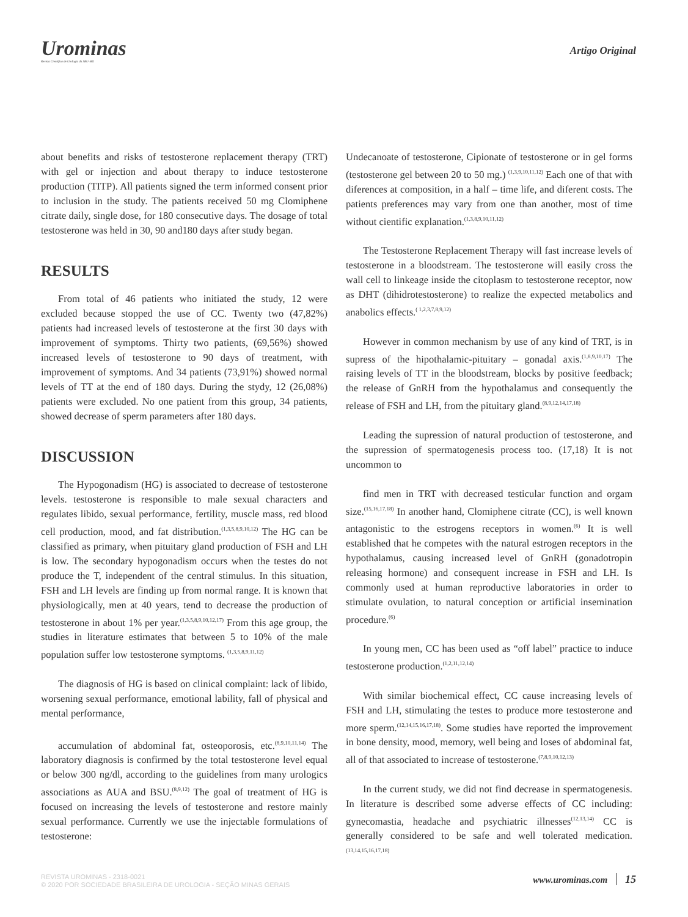Urominas
Revista Científica de Urologia da SBU-MG
Artigo Original
about benefits and risks of testosterone replacement therapy (TRT) with gel or injection and about therapy to induce testosterone production (TITP). All patients signed the term informed consent prior to inclusion in the study. The patients received 50 mg Clomiphene citrate daily, single dose, for 180 consecutive days. The dosage of total testosterone was held in 30, 90 and180 days after study began.
RESULTS
From total of 46 patients who initiated the study, 12 were excluded because stopped the use of CC. Twenty two (47,82%) patients had increased levels of testosterone at the first 30 days with improvement of symptoms. Thirty two patients, (69,56%) showed increased levels of testosterone to 90 days of treatment, with improvement of symptoms. And 34 patients (73,91%) showed normal levels of TT at the end of 180 days. During the stydy, 12 (26,08%) patients were excluded. No one patient from this group, 34 patients, showed decrease of sperm parameters after 180 days.
DISCUSSION
The Hypogonadism (HG) is associated to decrease of testosterone levels. testosterone is responsible to male sexual characters and regulates libido, sexual performance, fertility, muscle mass, red blood cell production, mood, and fat distribution.<sup>(1,3,5,8,9,10,12)</sup> The HG can be classified as primary, when pituitary gland production of FSH and LH is low. The secondary hypogonadism occurs when the testes do not produce the T, independent of the central stimulus. In this situation, FSH and LH levels are finding up from normal range. It is known that physiologically, men at 40 years, tend to decrease the production of testosterone in about 1% per year.<sup>(1,3,5,8,9,10,12,17)</sup> From this age group, the studies in literature estimates that between 5 to 10% of the male population suffer low testosterone symptoms. <sup>(1,3,5,8,9,11,12)</sup>
The diagnosis of HG is based on clinical complaint: lack of libido, worsening sexual performance, emotional lability, fall of physical and mental performance,
accumulation of abdominal fat, osteoporosis, etc.<sup>(8,9,10,11,14)</sup> The laboratory diagnosis is confirmed by the total testosterone level equal or below 300 ng/dl, according to the guidelines from many urologics associations as AUA and BSU.<sup>(8,9,12)</sup> The goal of treatment of HG is focused on increasing the levels of testosterone and restore mainly sexual performance. Currently we use the injectable formulations of testosterone:
Undecanoate of testosterone, Cipionate of testosterone or in gel forms (testosterone gel between 20 to 50 mg.) <sup>(1,3,9,10,11,12)</sup> Each one of that with diferences at composition, in a half – time life, and diferent costs. The patients preferences may vary from one than another, most of time without cientific explanation.<sup>(1,3,8,9,10,11,12)</sup>
The Testosterone Replacement Therapy will fast increase levels of testosterone in a bloodstream. The testosterone will easily cross the wall cell to linkeage inside the citoplasm to testosterone receptor, now as DHT (dihidrotestosterone) to realize the expected metabolics and anabolics effects.<sup>( 1,2,3,7,8,9,12)</sup>
However in common mechanism by use of any kind of TRT, is in supress of the hipothalamic-pituitary – gonadal axis.<sup>(1,8,9,10,17)</sup> The raising levels of TT in the bloodstream, blocks by positive feedback; the release of GnRH from the hypothalamus and consequently the release of FSH and LH, from the pituitary gland.<sup>(8,9,12,14,17,18)</sup>
Leading the supression of natural production of testosterone, and the supression of spermatogenesis process too. (17,18) It is not uncommon to
find men in TRT with decreased testicular function and orgam size.<sup>(15,16,17,18)</sup> In another hand, Clomiphene citrate (CC), is well known antagonistic to the estrogens receptors in women.<sup>(6)</sup> It is well established that he competes with the natural estrogen receptors in the hypothalamus, causing increased level of GnRH (gonadotropin releasing hormone) and consequent increase in FSH and LH. Is commonly used at human reproductive laboratories in order to stimulate ovulation, to natural conception or artificial insemination procedure.<sup>(6)</sup>
In young men, CC has been used as “off label” practice to induce testosterone production.<sup>(1,2,11,12,14)</sup>
With similar biochemical effect, CC cause increasing levels of FSH and LH, stimulating the testes to produce more testosterone and more sperm.<sup>(12,14,15,16,17,18)</sup>. Some studies have reported the improvement in bone density, mood, memory, well being and loses of abdominal fat, all of that associated to increase of testosterone.<sup>(7,8,9,10,12,13)</sup>
In the current study, we did not find decrease in spermatogenesis. In literature is described some adverse effects of CC including: gynecomastia, headache and psychiatric illnesses<sup>(12,13,14)</sup> CC is generally considered to be safe and well tolerated medication.<sup>(13,14,15,16,17,18)</sup>
REVISTA UROMINAS - 2318-0021
© 2020 POR SOCIEDADE BRASILEIRA DE UROLOGIA - SEÇÃO MINAS GERAIS
www.urominas.com 15